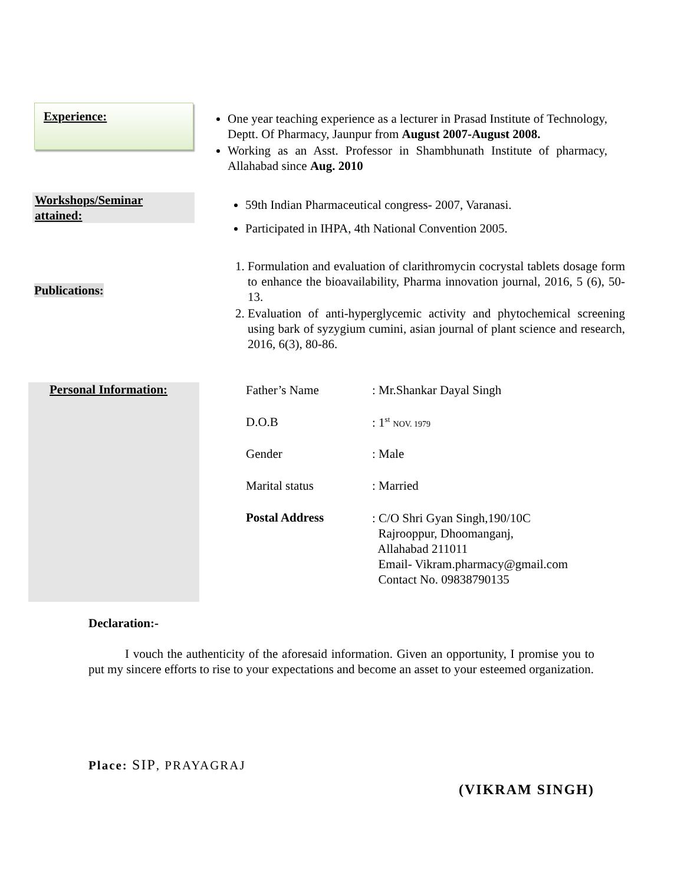Experience:
One year teaching experience as a lecturer in Prasad Institute of Technology, Deptt. Of Pharmacy, Jaunpur from August 2007-August 2008.
Working as an Asst. Professor in Shambhunath Institute of pharmacy, Allahabad since Aug. 2010
Workshops/Seminar attained:
59th Indian Pharmaceutical congress- 2007, Varanasi.
Participated in IHPA, 4th National Convention 2005.
Publications:
1. Formulation and evaluation of clarithromycin cocrystal tablets dosage form to enhance the bioavailability, Pharma innovation journal, 2016, 5 (6), 50-13.
2. Evaluation of anti-hyperglycemic activity and phytochemical screening using bark of syzygium cumini, asian journal of plant science and research, 2016, 6(3), 80-86.
Personal Information:
| Father’s Name | : Mr.Shankar Dayal Singh |
| D.O.B | : 1<sup>st</sup> NOV. 1979 |
| Gender | : Male |
| Marital status | : Married |
| Postal Address | : C/O Shri Gyan Singh,190/10C Rajrooppur, Dhoomanganj, Allahabad 211011 Email- Vikram.pharmacy@gmail.com Contact No. 09838790135 |
Declaration:-
I vouch the authenticity of the aforesaid information. Given an opportunity, I promise you to put my sincere efforts to rise to your expectations and become an asset to your esteemed organization.
Place: SIP, PRAYAGRAJ
(VIKRAM SINGH)